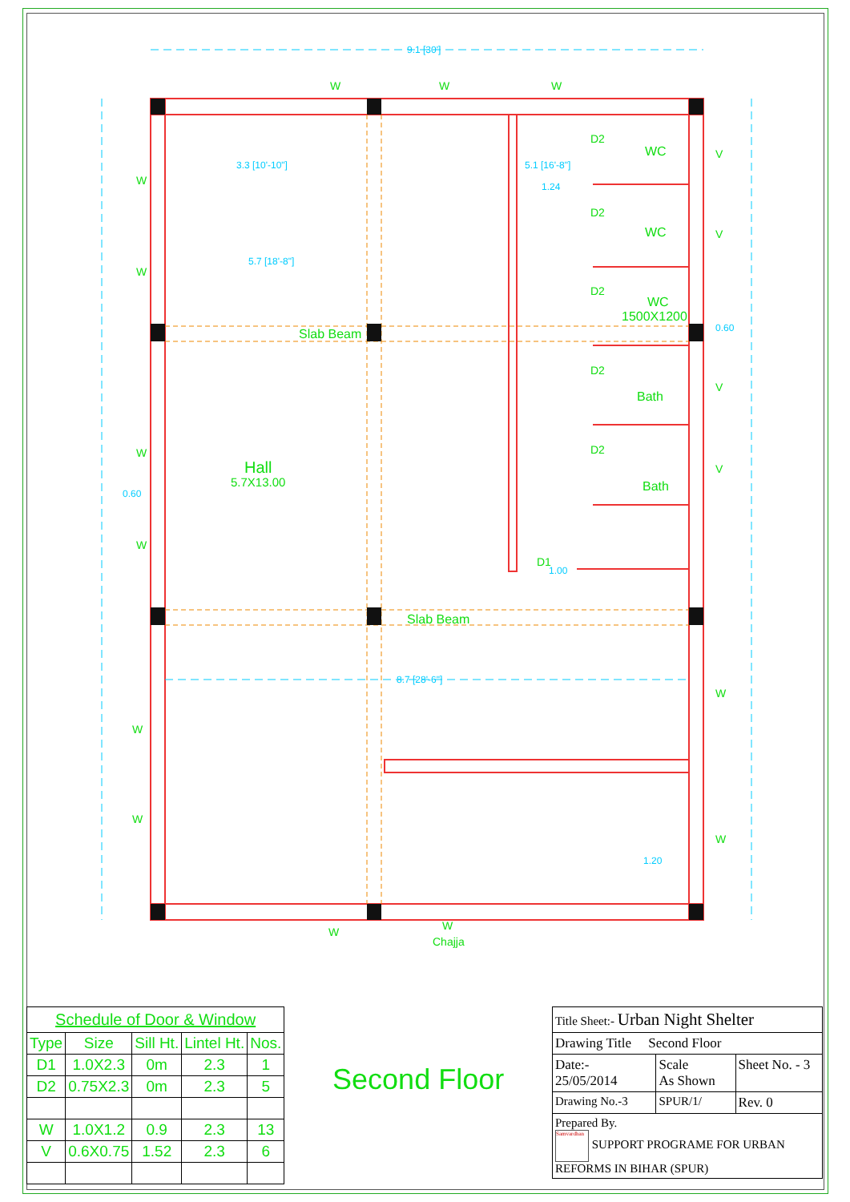9.1 [30']
3.3 [10'-10"]
5.1 [16'-8"]
5.7 [18'-8"]
8.7 [28'-6"]
1.24
1.00
0.60
0.60
1.20
W
W
W
W
W
W
W
W
W
W
W
Chajja
V
V
V
V
W
W
D2
D2
D2
D2
D2
D1
WC
WC
WC
1500X1200
Bath
Bath
Slab Beam
Slab Beam
Hall
5.7X13.00
Schedule of Door & Window
| Type | Size | Sill Ht. | Lintel Ht. | Nos. |
| --- | --- | --- | --- | --- |
| D1 | 1.0X2.3 | 0m | 2.3 | 1 |
| D2 | 0.75X2.3 | 0m | 2.3 | 5 |
| W | 1.0X1.2 | 0.9 | 2.3 | 13 |
| V | 0.6X0.75 | 1.52 | 2.3 | 6 |
Second Floor
| Title Sheet:- Urban Night Shelter | | |
| Drawing Title Second Floor | | |
| Date:- 25/05/2014 | Scale As Shown | Sheet No. - 3 |
| Drawing No.-3 | SPUR/1/ | Rev. 0 |
| Prepared By. Samvardhan SUPPORT PROGRAME FOR URBAN REFORMS IN BIHAR (SPUR) | | |